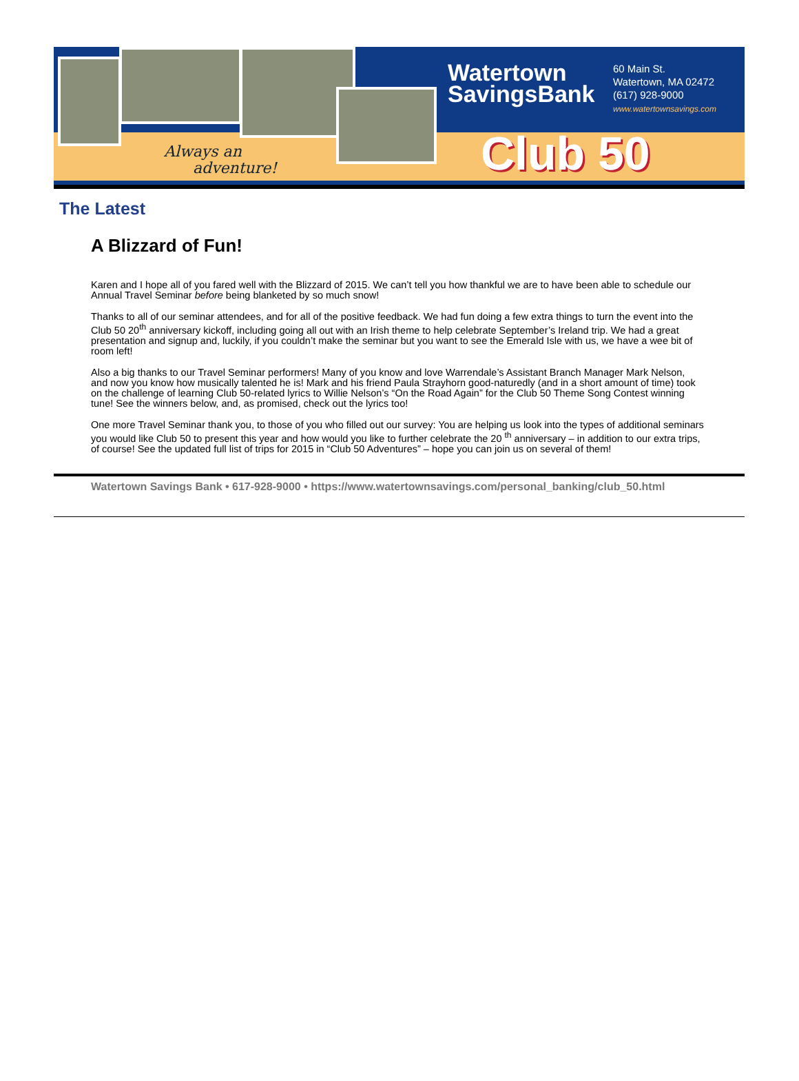Always an
adventure!
Watertown
SavingsBank
60 Main St.
Watertown, MA 02472
(617) 928-9000
www.watertownsavings.com
Club 50
The Latest
A Blizzard of Fun!
Karen and I hope all of you fared well with the Blizzard of 2015. We can’t tell you how thankful we are to have been able to schedule our Annual Travel Seminar before being blanketed by so much snow!
Thanks to all of our seminar attendees, and for all of the positive feedback. We had fun doing a few extra things to turn the event into the Club 50 20<sup>th</sup> anniversary kickoff, including going all out with an Irish theme to help celebrate September’s Ireland trip. We had a great presentation and signup and, luckily, if you couldn’t make the seminar but you want to see the Emerald Isle with us, we have a wee bit of room left!
Also a big thanks to our Travel Seminar performers! Many of you know and love Warrendale’s Assistant Branch Manager Mark Nelson, and now you know how musically talented he is! Mark and his friend Paula Strayhorn good-naturedly (and in a short amount of time) took on the challenge of learning Club 50-related lyrics to Willie Nelson’s “On the Road Again” for the Club 50 Theme Song Contest winning tune! See the winners below, and, as promised, check out the lyrics too!
One more Travel Seminar thank you, to those of you who filled out our survey: You are helping us look into the types of additional seminars you would like Club 50 to present this year and how would you like to further celebrate the 20 <sup>th</sup> anniversary – in addition to our extra trips, of course! See the updated full list of trips for 2015 in “Club 50 Adventures” – hope you can join us on several of them!
Watertown Savings Bank • 617-928-9000 • https://www.watertownsavings.com/personal_banking/club_50.html